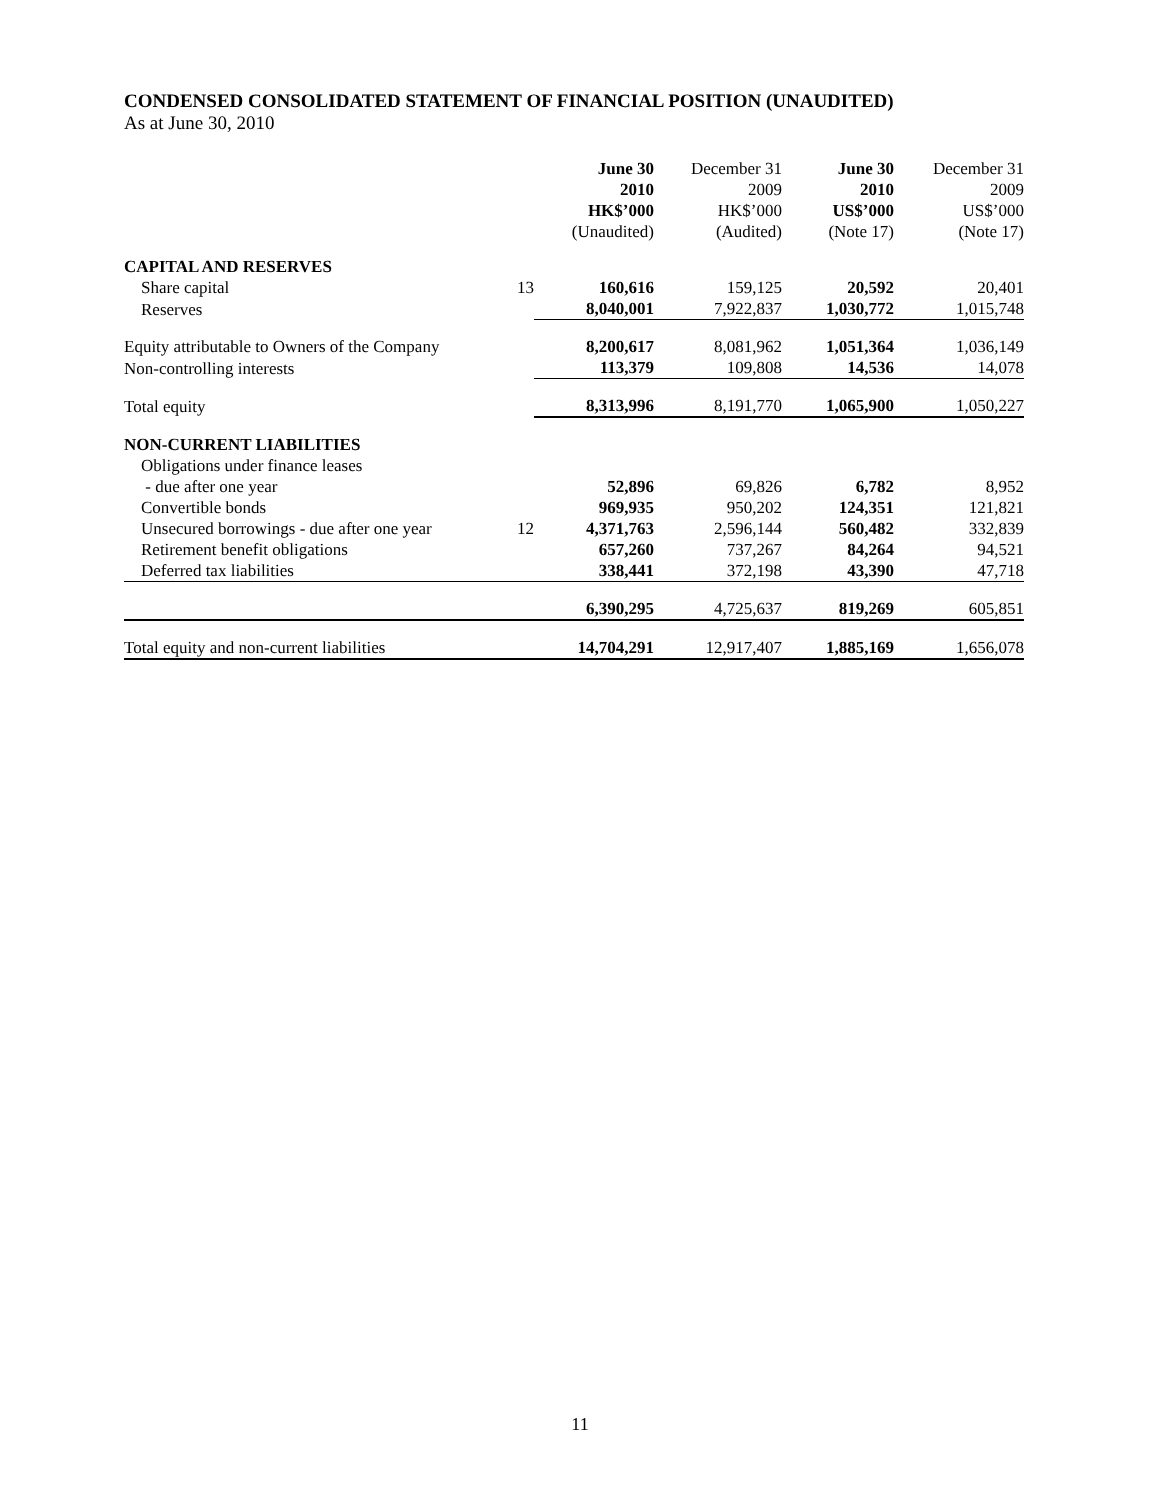CONDENSED CONSOLIDATED STATEMENT OF FINANCIAL POSITION (UNAUDITED)
As at June 30, 2010
| | | June 30 2010 HK$’000 (Unaudited) | December 31 2009 HK$’000 (Audited) | June 30 2010 US$’000 (Note 17) | December 31 2009 US$’000 (Note 17) |
| --- | --- | --- | --- | --- | --- |
| CAPITAL AND RESERVES | | | | | |
| Share capital | 13 | 160,616 | 159,125 | 20,592 | 20,401 |
| Reserves | | 8,040,001 | 7,922,837 | 1,030,772 | 1,015,748 |
| Equity attributable to Owners of the Company | | 8,200,617 | 8,081,962 | 1,051,364 | 1,036,149 |
| Non-controlling interests | | 113,379 | 109,808 | 14,536 | 14,078 |
| Total equity | | 8,313,996 | 8,191,770 | 1,065,900 | 1,050,227 |
| NON-CURRENT LIABILITIES | | | | | |
| Obligations under finance leases | | | | | |
| - due after one year | | 52,896 | 69,826 | 6,782 | 8,952 |
| Convertible bonds | | 969,935 | 950,202 | 124,351 | 121,821 |
| Unsecured borrowings - due after one year | 12 | 4,371,763 | 2,596,144 | 560,482 | 332,839 |
| Retirement benefit obligations | | 657,260 | 737,267 | 84,264 | 94,521 |
| Deferred tax liabilities | | 338,441 | 372,198 | 43,390 | 47,718 |
| | | 6,390,295 | 4,725,637 | 819,269 | 605,851 |
| Total equity and non-current liabilities | | 14,704,291 | 12,917,407 | 1,885,169 | 1,656,078 |
11